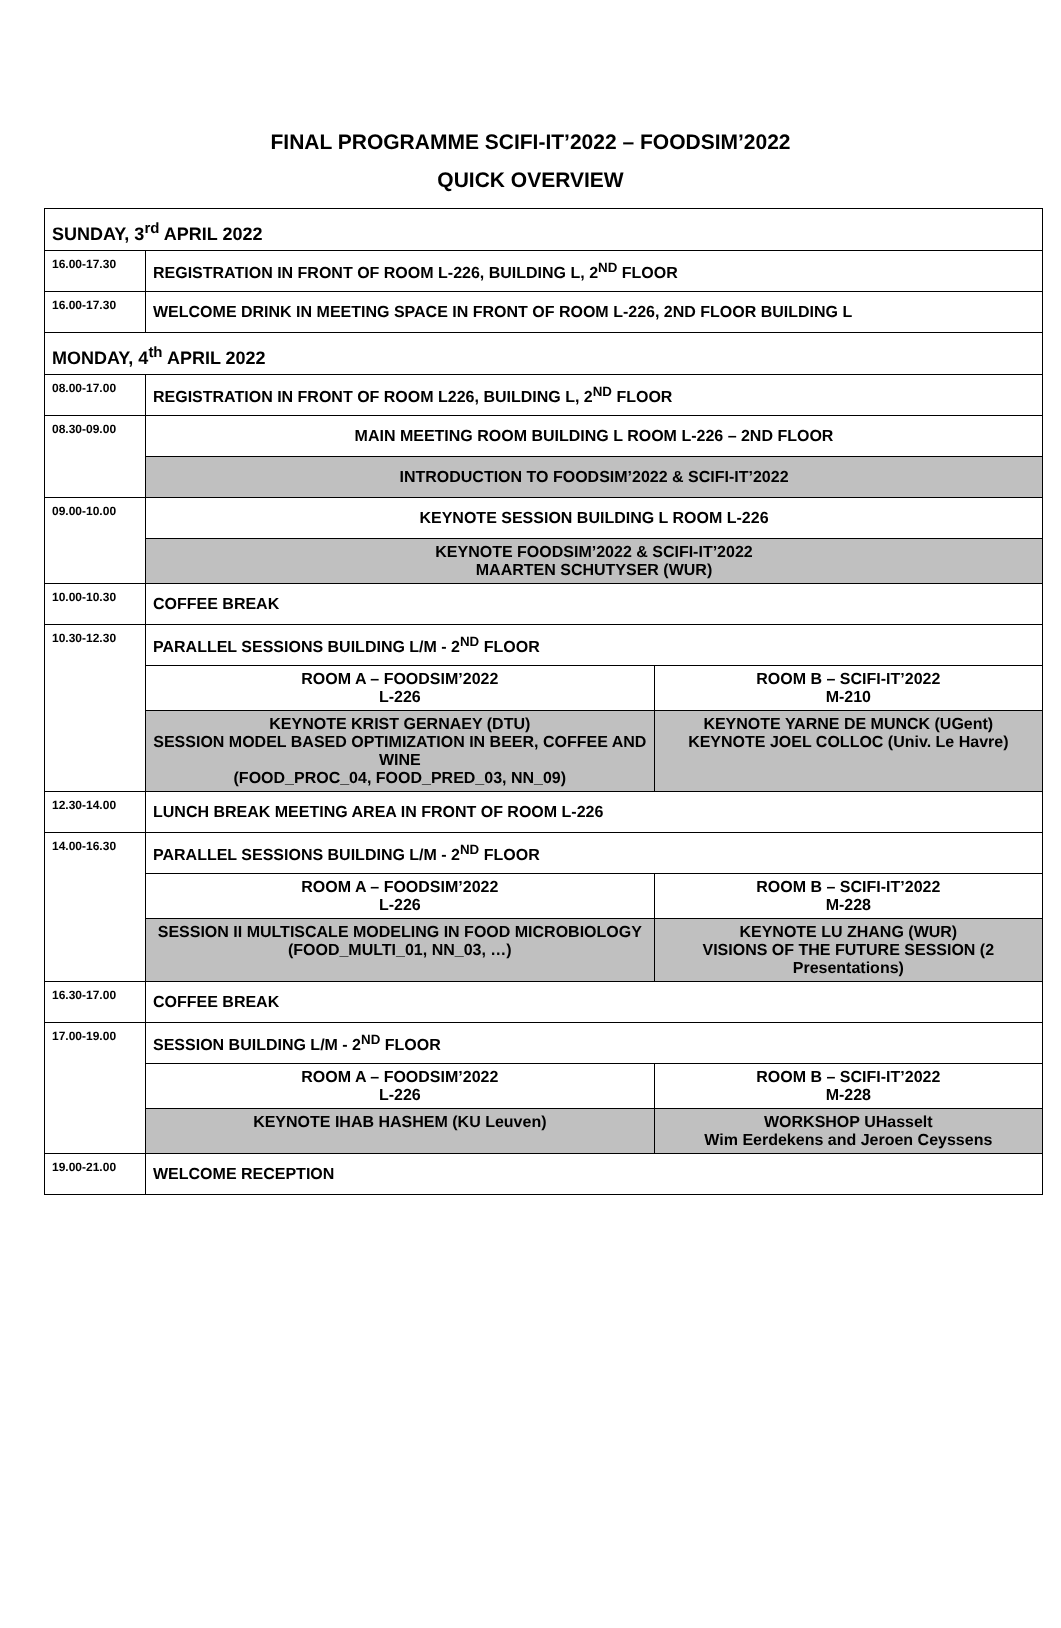FINAL PROGRAMME SCIFI-IT’2022 – FOODSIM’2022
QUICK OVERVIEW
| SUNDAY, 3<sup>rd</sup> APRIL 2022 | | |
| 16.00-17.30 | REGISTRATION IN FRONT OF ROOM L-226, BUILDING L, 2<sup>ND</sup> FLOOR | |
| 16.00-17.30 | WELCOME DRINK IN MEETING SPACE IN FRONT OF ROOM L-226, 2ND FLOOR BUILDING L | |
| MONDAY, 4<sup>th</sup> APRIL 2022 | | |
| 08.00-17.00 | REGISTRATION IN FRONT OF ROOM L226, BUILDING L, 2<sup>ND</sup> FLOOR | |
| 08.30-09.00 | MAIN MEETING ROOM BUILDING L ROOM L-226 – 2ND FLOOR | |
| | INTRODUCTION TO FOODSIM’2022 & SCIFI-IT’2022 | |
| 09.00-10.00 | KEYNOTE SESSION BUILDING L ROOM L-226 | |
| | KEYNOTE FOODSIM’2022 & SCIFI-IT’2022 MAARTEN SCHUTYSER (WUR) | |
| 10.00-10.30 | COFFEE BREAK | |
| 10.30-12.30 | PARALLEL SESSIONS BUILDING L/M - 2<sup>ND</sup> FLOOR | |
| | ROOM A – FOODSIM’2022 L-226 | ROOM B – SCIFI-IT’2022 M-210 |
| | KEYNOTE KRIST GERNAEY (DTU) SESSION MODEL BASED OPTIMIZATION IN BEER, COFFEE AND WINE (FOOD_PROC_04, FOOD_PRED_03, NN_09) | KEYNOTE YARNE DE MUNCK (UGent) KEYNOTE JOEL COLLOC (Univ. Le Havre) |
| 12.30-14.00 | LUNCH BREAK MEETING AREA IN FRONT OF ROOM L-226 | |
| 14.00-16.30 | PARALLEL SESSIONS BUILDING L/M - 2<sup>ND</sup> FLOOR | |
| | ROOM A – FOODSIM’2022 L-226 | ROOM B – SCIFI-IT’2022 M-228 |
| | SESSION II MULTISCALE MODELING IN FOOD MICROBIOLOGY (FOOD_MULTI_01, NN_03, …) | KEYNOTE LU ZHANG (WUR) VISIONS OF THE FUTURE SESSION (2 Presentations) |
| 16.30-17.00 | COFFEE BREAK | |
| 17.00-19.00 | SESSION BUILDING L/M - 2<sup>ND</sup> FLOOR | |
| | ROOM A – FOODSIM’2022 L-226 | ROOM B – SCIFI-IT’2022 M-228 |
| | KEYNOTE IHAB HASHEM (KU Leuven) | WORKSHOP UHasselt Wim Eerdekens and Jeroen Ceyssens |
| 19.00-21.00 | WELCOME RECEPTION | |